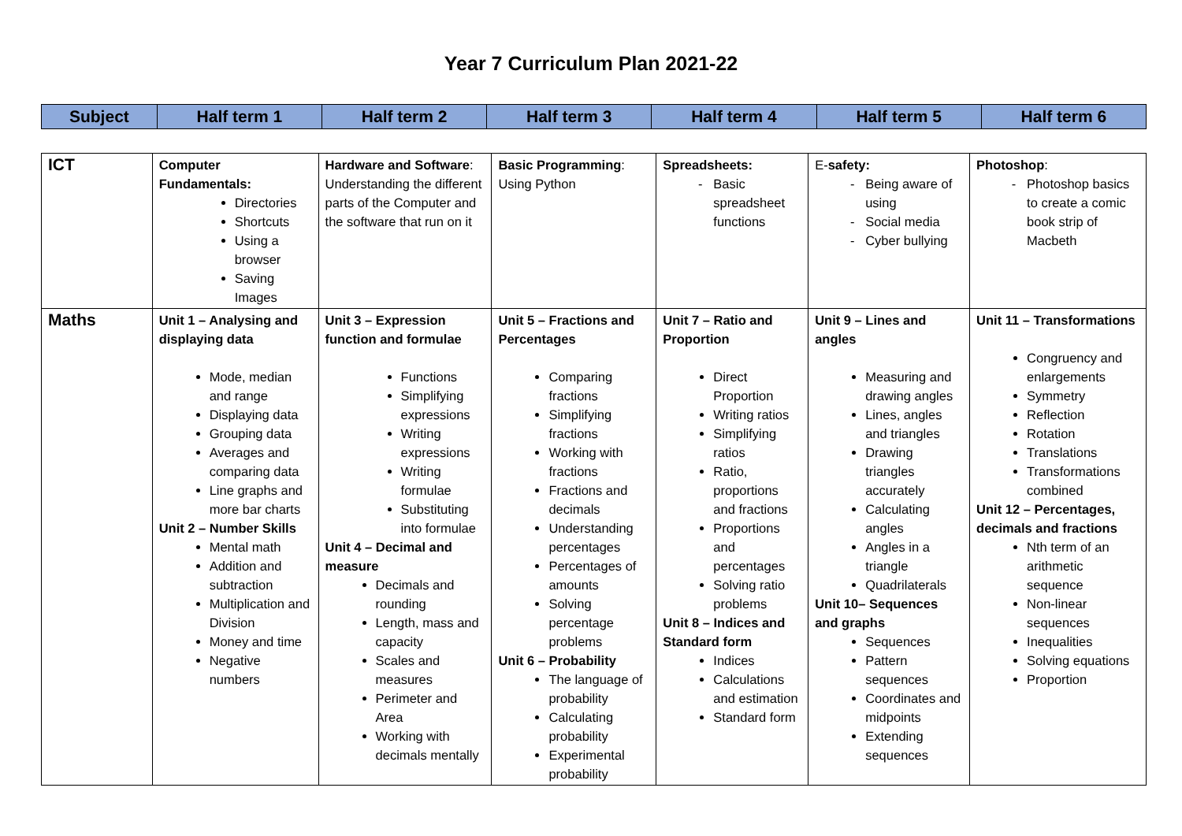Year 7 Curriculum Plan 2021-22
| Subject | Half term 1 | Half term 2 | Half term 3 | Half term 4 | Half term 5 | Half term 6 |
| ICT | Computer Fundamentals: Directories Shortcuts Using a browser Saving Images | Hardware and Software : Understanding the different parts of the Computer and the software that run on it | Basic Programming : Using Python | Spreadsheets: Basic spreadsheet functions | E- safety: Being aware of using Social media Cyber bullying | Photoshop : Photoshop basics to create a comic book strip of Macbeth |
| Maths | Unit 1 – Analysing and displaying data Mode, median and range Displaying data Grouping data Averages and comparing data Line graphs and more bar charts Unit 2 – Number Skills Mental math Addition and subtraction Multiplication and Division Money and time Negative numbers | Unit 3 – Expression function and formulae Functions Simplifying expressions Writing expressions Writing formulae Substituting into formulae Unit 4 – Decimal and measure Decimals and rounding Length, mass and capacity Scales and measures Perimeter and Area Working with decimals mentally | Unit 5 – Fractions and Percentages Comparing fractions Simplifying fractions Working with fractions Fractions and decimals Understanding percentages Percentages of amounts Solving percentage problems Unit 6 – Probability The language of probability Calculating probability Experimental probability | Unit 7 – Ratio and Proportion Direct Proportion Writing ratios Simplifying ratios Ratio, proportions and fractions Proportions and percentages Solving ratio problems Unit 8 – Indices and Standard form Indices Calculations and estimation Standard form | Unit 9 – Lines and angles Measuring and drawing angles Lines, angles and triangles Drawing triangles accurately Calculating angles Angles in a triangle Quadrilaterals Unit 10– Sequences and graphs Sequences Pattern sequences Coordinates and midpoints Extending sequences | Unit 11 – Transformations Congruency and enlargements Symmetry Reflection Rotation Translations Transformations combined Unit 12 – Percentages, decimals and fractions Nth term of an arithmetic sequence Non-linear sequences Inequalities Solving equations Proportion |